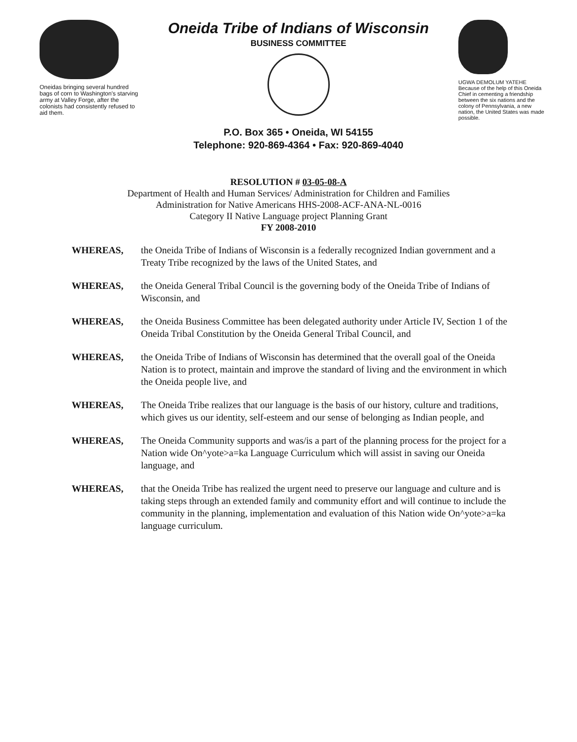Oneidas bringing several hundred bags of corn to Washington's starving army at Valley Forge, after the colonists had consistently refused to aid them.
Oneida Tribe of Indians of Wisconsin
BUSINESS COMMITTEE
P.O. Box 365 • Oneida, WI 54155
Telephone: 920-869-4364 • Fax: 920-869-4040
UGWA DEMOLUM YATEHE
Because of the help of this Oneida Chief in cementing a friendship between the six nations and the colony of Pennsylvania, a new nation, the United States was made possible.
RESOLUTION # 03-05-08-A
Department of Health and Human Services/ Administration for Children and Families
Administration for Native Americans HHS-2008-ACF-ANA-NL-0016
Category II Native Language project Planning Grant
FY 2008-2010
WHEREAS, the Oneida Tribe of Indians of Wisconsin is a federally recognized Indian government and a Treaty Tribe recognized by the laws of the United States, and
WHEREAS, the Oneida General Tribal Council is the governing body of the Oneida Tribe of Indians of Wisconsin, and
WHEREAS, the Oneida Business Committee has been delegated authority under Article IV, Section 1 of the Oneida Tribal Constitution by the Oneida General Tribal Council, and
WHEREAS, the Oneida Tribe of Indians of Wisconsin has determined that the overall goal of the Oneida Nation is to protect, maintain and improve the standard of living and the environment in which the Oneida people live, and
WHEREAS, The Oneida Tribe realizes that our language is the basis of our history, culture and traditions, which gives us our identity, self-esteem and our sense of belonging as Indian people, and
WHEREAS, The Oneida Community supports and was/is a part of the planning process for the project for a Nation wide On^yote>a=ka Language Curriculum which will assist in saving our Oneida language, and
WHEREAS, that the Oneida Tribe has realized the urgent need to preserve our language and culture and is taking steps through an extended family and community effort and will continue to include the community in the planning, implementation and evaluation of this Nation wide On^yote>a=ka language curriculum.